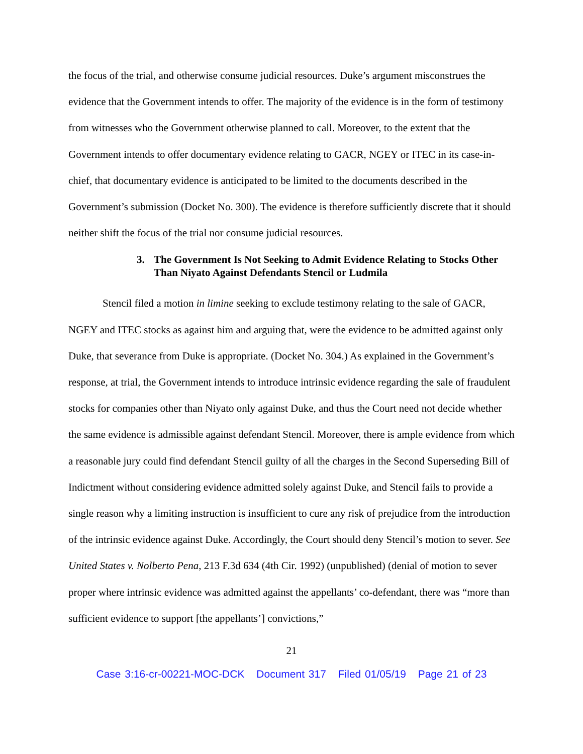the focus of the trial, and otherwise consume judicial resources. Duke’s argument misconstrues the evidence that the Government intends to offer. The majority of the evidence is in the form of testimony from witnesses who the Government otherwise planned to call. Moreover, to the extent that the Government intends to offer documentary evidence relating to GACR, NGEY or ITEC in its case-in-chief, that documentary evidence is anticipated to be limited to the documents described in the Government’s submission (Docket No. 300). The evidence is therefore sufficiently discrete that it should neither shift the focus of the trial nor consume judicial resources.
3. The Government Is Not Seeking to Admit Evidence Relating to Stocks Other Than Niyato Against Defendants Stencil or Ludmila
Stencil filed a motion in limine seeking to exclude testimony relating to the sale of GACR, NGEY and ITEC stocks as against him and arguing that, were the evidence to be admitted against only Duke, that severance from Duke is appropriate. (Docket No. 304.) As explained in the Government’s response, at trial, the Government intends to introduce intrinsic evidence regarding the sale of fraudulent stocks for companies other than Niyato only against Duke, and thus the Court need not decide whether the same evidence is admissible against defendant Stencil. Moreover, there is ample evidence from which a reasonable jury could find defendant Stencil guilty of all the charges in the Second Superseding Bill of Indictment without considering evidence admitted solely against Duke, and Stencil fails to provide a single reason why a limiting instruction is insufficient to cure any risk of prejudice from the introduction of the intrinsic evidence against Duke. Accordingly, the Court should deny Stencil’s motion to sever. See United States v. Nolberto Pena, 213 F.3d 634 (4th Cir. 1992) (unpublished) (denial of motion to sever proper where intrinsic evidence was admitted against the appellants’ co-defendant, there was “more than sufficient evidence to support [the appellants’] convictions,”
21
Case 3:16-cr-00221-MOC-DCK Document 317 Filed 01/05/19 Page 21 of 23